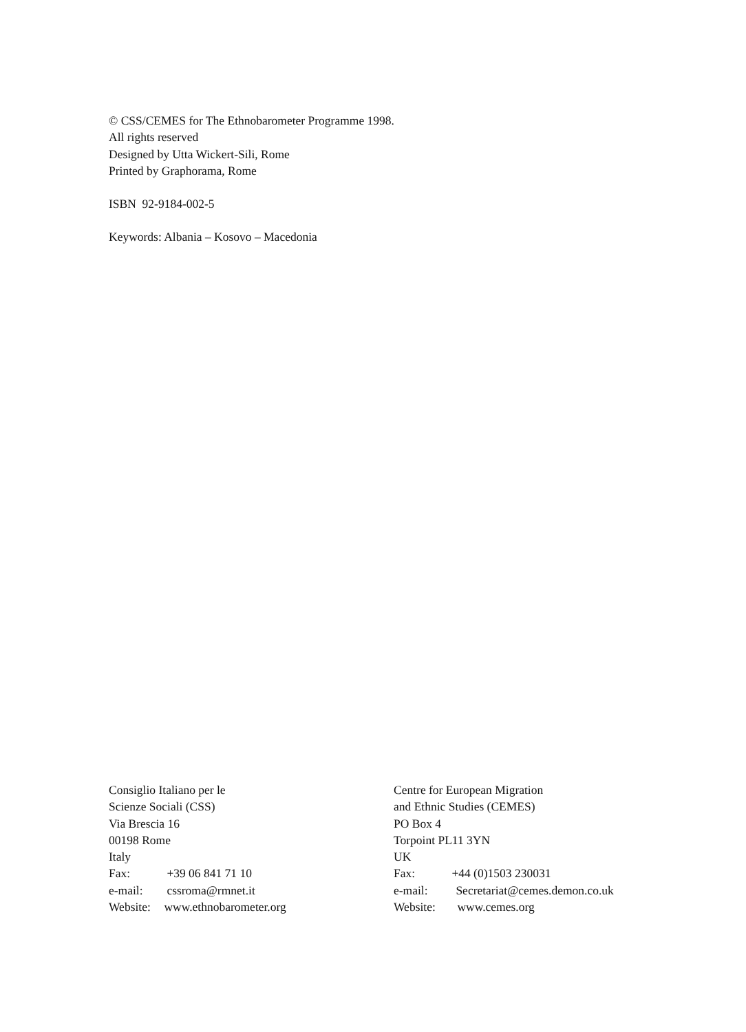© CSS/CEMES for The Ethnobarometer Programme 1998.
All rights reserved
Designed by Utta Wickert-Sili, Rome
Printed by Graphorama, Rome
ISBN 92-9184-002-5
Keywords: Albania – Kosovo – Macedonia
Consiglio Italiano per le
Scienze Sociali (CSS)
Via Brescia 16
00198 Rome
Italy
Fax: +39 06 841 71 10
e-mail: cssroma@rmnet.it
Website: www.ethnobarometer.org
Centre for European Migration
and Ethnic Studies (CEMES)
PO Box 4
Torpoint PL11 3YN
UK
Fax: +44 (0)1503 230031
e-mail: Secretariat@cemes.demon.co.uk
Website: www.cemes.org